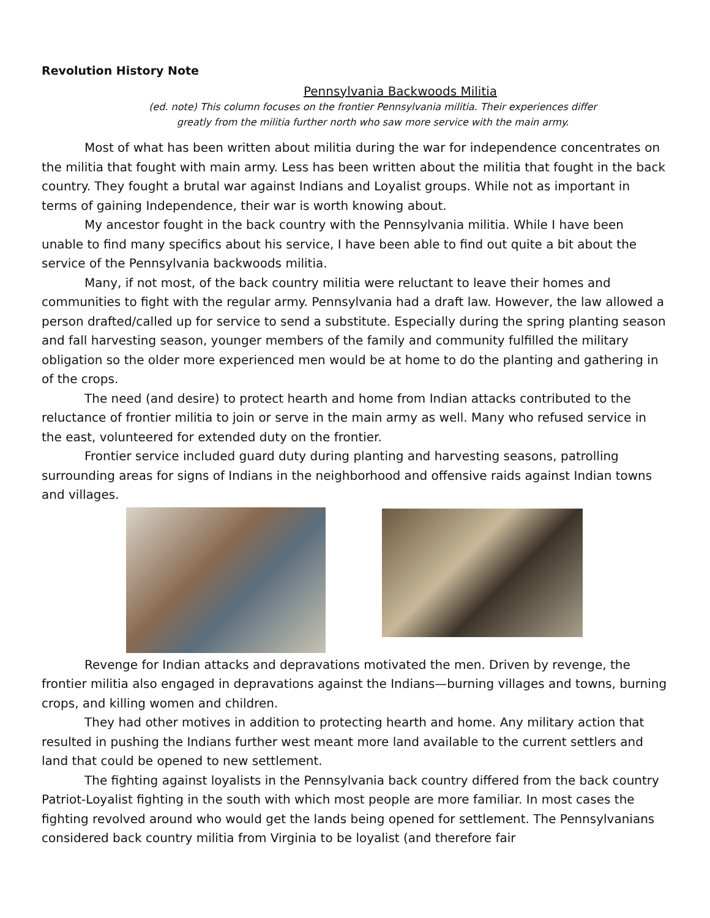Revolution History Note
Pennsylvania Backwoods Militia
(ed. note) This column focuses on the frontier Pennsylvania militia. Their experiences differ
greatly from the militia further north who saw more service with the main army.
Most of what has been written about militia during the war for independence concentrates on the militia that fought with main army. Less has been written about the militia that fought in the back country. They fought a brutal war against Indians and Loyalist groups. While not as important in terms of gaining Independence, their war is worth knowing about.
My ancestor fought in the back country with the Pennsylvania militia. While I have been unable to find many specifics about his service, I have been able to find out quite a bit about the service of the Pennsylvania backwoods militia.
Many, if not most, of the back country militia were reluctant to leave their homes and communities to fight with the regular army. Pennsylvania had a draft law. However, the law allowed a person drafted/called up for service to send a substitute. Especially during the spring planting season and fall harvesting season, younger members of the family and community fulfilled the military obligation so the older more experienced men would be at home to do the planting and gathering in of the crops.
The need (and desire) to protect hearth and home from Indian attacks contributed to the reluctance of frontier militia to join or serve in the main army as well. Many who refused service in the east, volunteered for extended duty on the frontier.
Frontier service included guard duty during planting and harvesting seasons, patrolling surrounding areas for signs of Indians in the neighborhood and offensive raids against Indian towns and villages.
Revenge for Indian attacks and depravations motivated the men. Driven by revenge, the frontier militia also engaged in depravations against the Indians—burning villages and towns, burning crops, and killing women and children.
They had other motives in addition to protecting hearth and home. Any military action that resulted in pushing the Indians further west meant more land available to the current settlers and land that could be opened to new settlement.
The fighting against loyalists in the Pennsylvania back country differed from the back country Patriot-Loyalist fighting in the south with which most people are more familiar. In most cases the fighting revolved around who would get the lands being opened for settlement. The Pennsylvanians considered back country militia from Virginia to be loyalist (and therefore fair